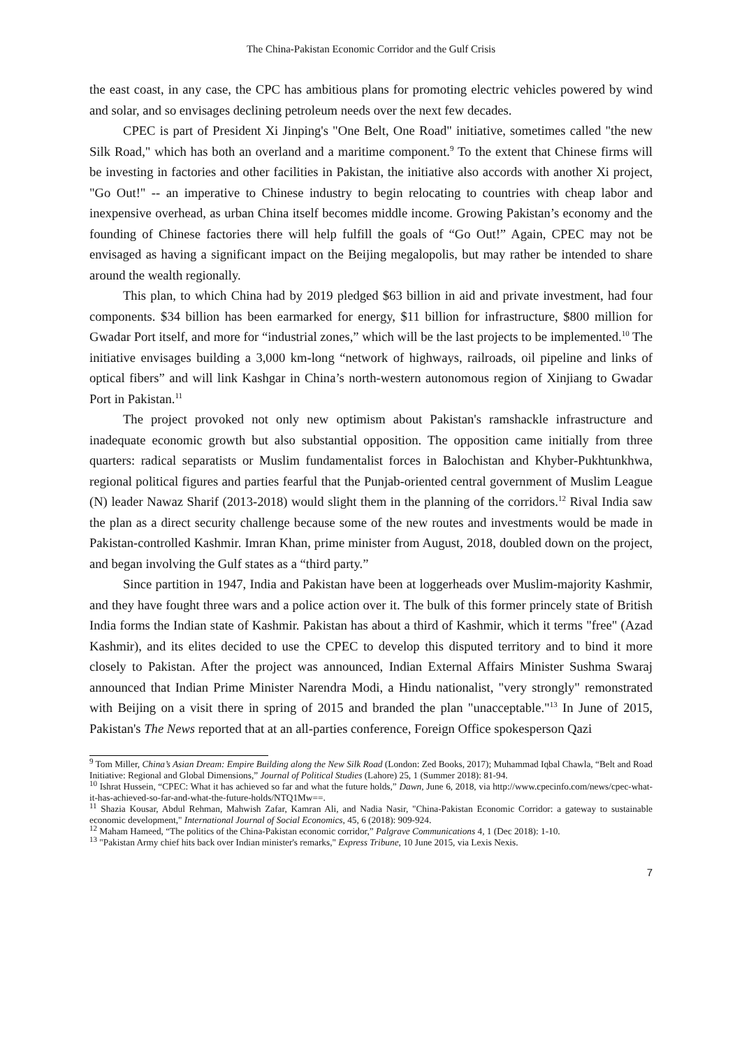The China-Pakistan Economic Corridor and the Gulf Crisis
the east coast, in any case, the CPC has ambitious plans for promoting electric vehicles powered by wind and solar, and so envisages declining petroleum needs over the next few decades.
CPEC is part of President Xi Jinping's "One Belt, One Road" initiative, sometimes called "the new Silk Road," which has both an overland and a maritime component.<sup>9</sup> To the extent that Chinese firms will be investing in factories and other facilities in Pakistan, the initiative also accords with another Xi project, "Go Out!" -- an imperative to Chinese industry to begin relocating to countries with cheap labor and inexpensive overhead, as urban China itself becomes middle income. Growing Pakistan’s economy and the founding of Chinese factories there will help fulfill the goals of “Go Out!” Again, CPEC may not be envisaged as having a significant impact on the Beijing megalopolis, but may rather be intended to share around the wealth regionally.
This plan, to which China had by 2019 pledged $63 billion in aid and private investment, had four components. $34 billion has been earmarked for energy, $11 billion for infrastructure, $800 million for Gwadar Port itself, and more for “industrial zones,” which will be the last projects to be implemented.<sup>10</sup> The initiative envisages building a 3,000 km-long “network of highways, railroads, oil pipeline and links of optical fibers” and will link Kashgar in China’s north-western autonomous region of Xinjiang to Gwadar Port in Pakistan.<sup>11</sup>
The project provoked not only new optimism about Pakistan's ramshackle infrastructure and inadequate economic growth but also substantial opposition. The opposition came initially from three quarters: radical separatists or Muslim fundamentalist forces in Balochistan and Khyber-Pukhtunkhwa, regional political figures and parties fearful that the Punjab-oriented central government of Muslim League (N) leader Nawaz Sharif (2013-2018) would slight them in the planning of the corridors.<sup>12</sup> Rival India saw the plan as a direct security challenge because some of the new routes and investments would be made in Pakistan-controlled Kashmir. Imran Khan, prime minister from August, 2018, doubled down on the project, and began involving the Gulf states as a “third party.”
Since partition in 1947, India and Pakistan have been at loggerheads over Muslim-majority Kashmir, and they have fought three wars and a police action over it. The bulk of this former princely state of British India forms the Indian state of Kashmir. Pakistan has about a third of Kashmir, which it terms "free" (Azad Kashmir), and its elites decided to use the CPEC to develop this disputed territory and to bind it more closely to Pakistan. After the project was announced, Indian External Affairs Minister Sushma Swaraj announced that Indian Prime Minister Narendra Modi, a Hindu nationalist, "very strongly" remonstrated with Beijing on a visit there in spring of 2015 and branded the plan "unacceptable."<sup>13</sup> In June of 2015, Pakistan's The News reported that at an all-parties conference, Foreign Office spokesperson Qazi
<sup>9</sup> Tom Miller, China’s Asian Dream: Empire Building along the New Silk Road (London: Zed Books, 2017); Muhammad Iqbal Chawla, “Belt and Road Initiative: Regional and Global Dimensions,” Journal of Political Studies (Lahore) 25, 1 (Summer 2018): 81-94.
<sup>10</sup> Ishrat Hussein, “CPEC: What it has achieved so far and what the future holds,” Dawn, June 6, 2018, via http://www.cpecinfo.com/news/cpec-what-it-has-achieved-so-far-and-what-the-future-holds/NTQ1Mw==.
<sup>11</sup> Shazia Kousar, Abdul Rehman, Mahwish Zafar, Kamran Ali, and Nadia Nasir, "China-Pakistan Economic Corridor: a gateway to sustainable economic development," International Journal of Social Economics, 45, 6 (2018): 909-924.
<sup>12</sup> Maham Hameed, “The politics of the China-Pakistan economic corridor,” Palgrave Communications 4, 1 (Dec 2018): 1-10.
<sup>13</sup> "Pakistan Army chief hits back over Indian minister's remarks," Express Tribune, 10 June 2015, via Lexis Nexis.
7